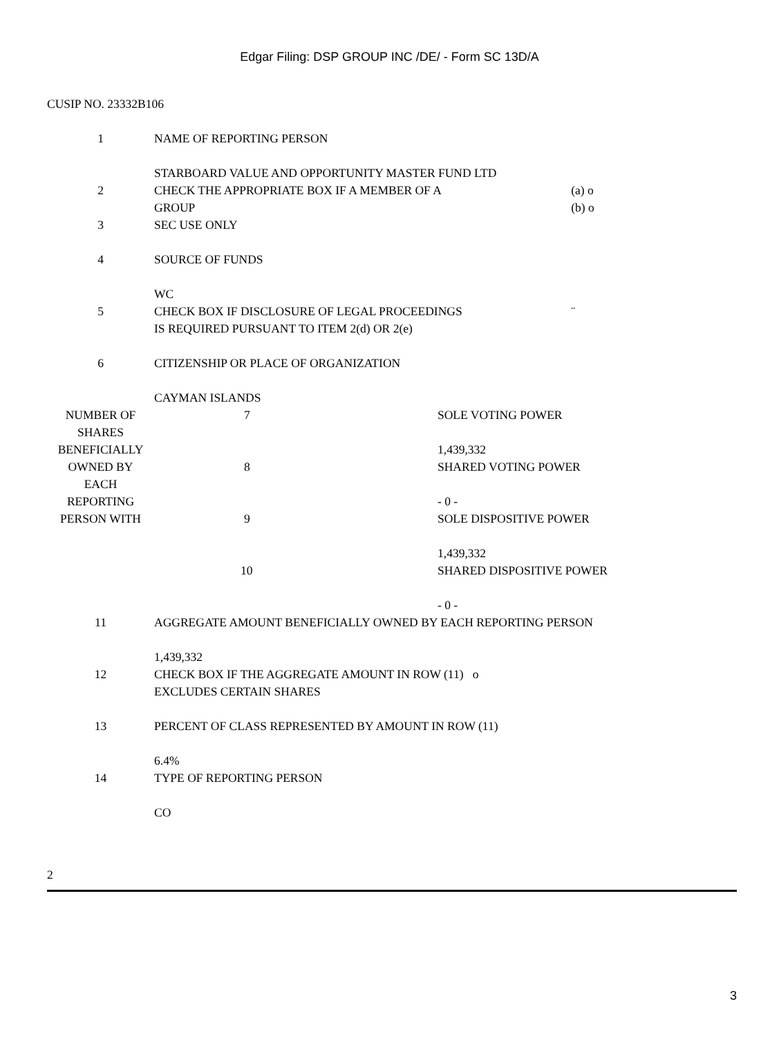Edgar Filing: DSP GROUP INC /DE/ - Form SC 13D/A
CUSIP NO. 23332B106
| 1 | NAME OF REPORTING PERSON STARBOARD VALUE AND OPPORTUNITY MASTER FUND LTD | | |
| 2 | CHECK THE APPROPRIATE BOX IF A MEMBER OF A GROUP | | (a) o (b) o |
| 3 | SEC USE ONLY | | |
| 4 | SOURCE OF FUNDS WC | | |
| 5 | CHECK BOX IF DISCLOSURE OF LEGAL PROCEEDINGS IS REQUIRED PURSUANT TO ITEM 2(d) OR 2(e) | | ¨ |
| 6 | CITIZENSHIP OR PLACE OF ORGANIZATION CAYMAN ISLANDS | | |
| NUMBER OF SHARES BENEFICIALLY OWNED BY EACH REPORTING PERSON WITH | 7 | SOLE VOTING POWER 1,439,332 | |
| | 8 | SHARED VOTING POWER - 0 - | |
| | 9 | SOLE DISPOSITIVE POWER 1,439,332 | |
| | 10 | SHARED DISPOSITIVE POWER - 0 - | |
| 11 | AGGREGATE AMOUNT BENEFICIALLY OWNED BY EACH REPORTING PERSON 1,439,332 | | |
| 12 | CHECK BOX IF THE AGGREGATE AMOUNT IN ROW (11) o EXCLUDES CERTAIN SHARES | | |
| 13 | PERCENT OF CLASS REPRESENTED BY AMOUNT IN ROW (11) 6.4% | | |
| 14 | TYPE OF REPORTING PERSON CO | | |
2
3